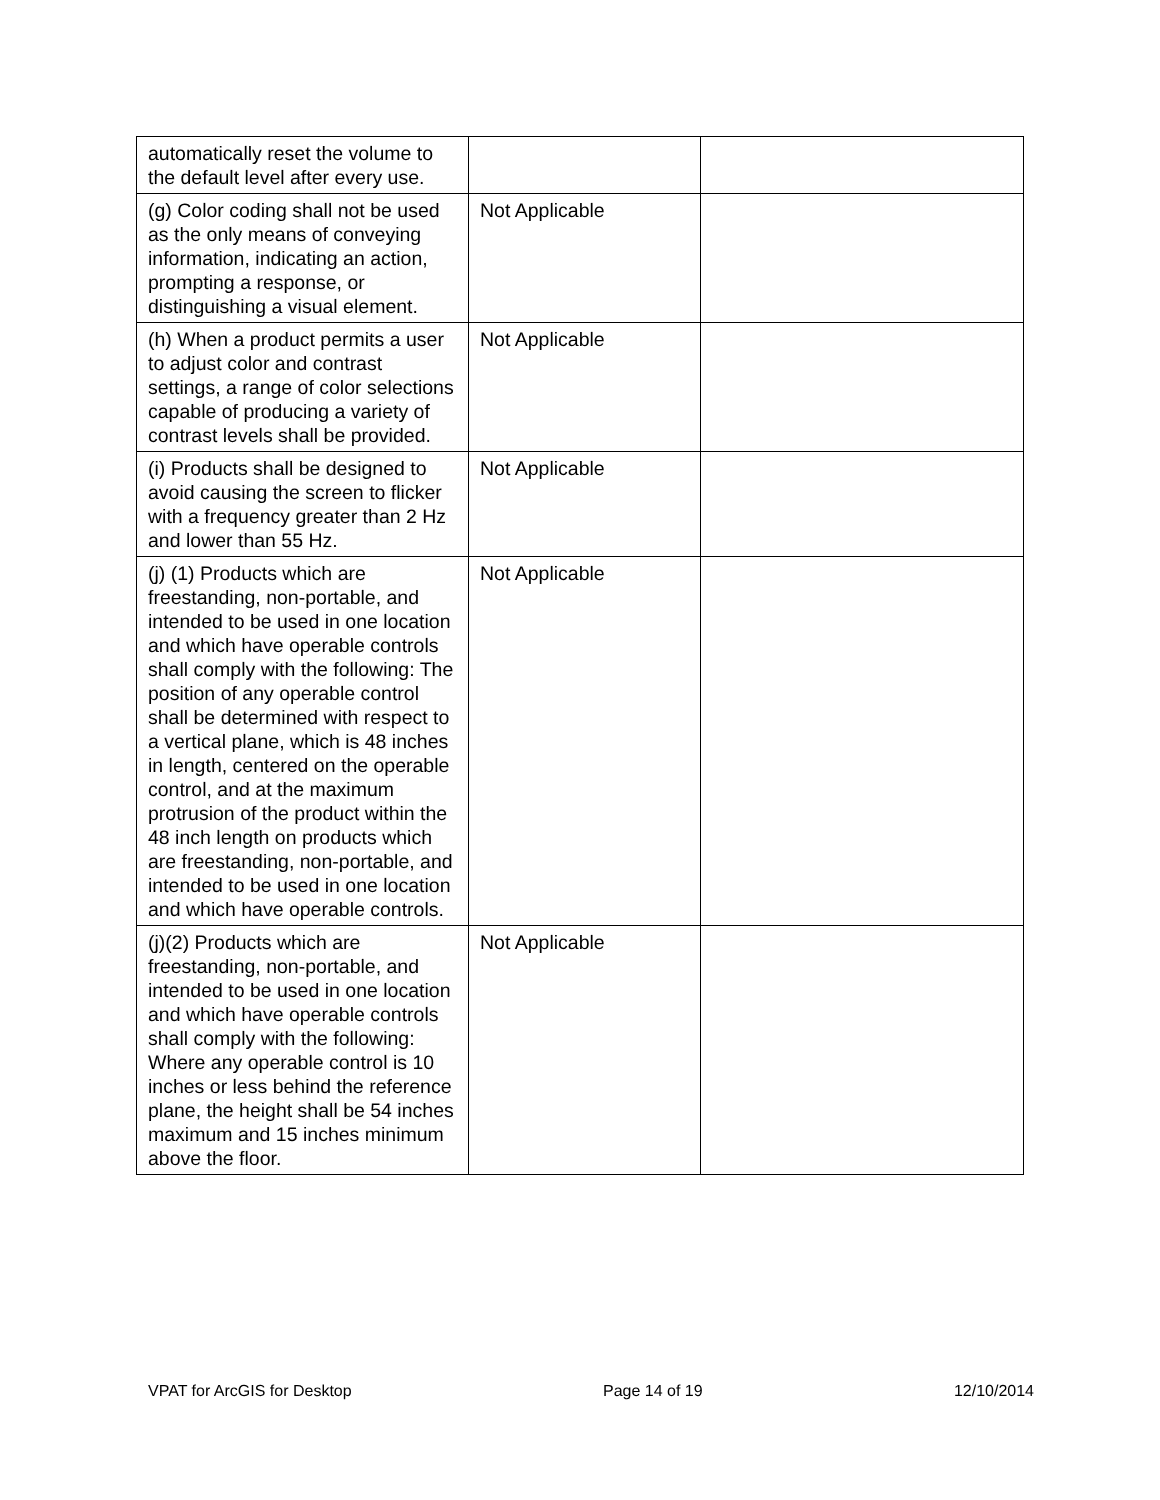| automatically reset the volume to the default level after every use. | | |
| (g) Color coding shall not be used as the only means of conveying information, indicating an action, prompting a response, or distinguishing a visual element. | Not Applicable | |
| (h) When a product permits a user to adjust color and contrast settings, a range of color selections capable of producing a variety of contrast levels shall be provided. | Not Applicable | |
| (i) Products shall be designed to avoid causing the screen to flicker with a frequency greater than 2 Hz and lower than 55 Hz. | Not Applicable | |
| (j) (1) Products which are freestanding, non-portable, and intended to be used in one location and which have operable controls shall comply with the following: The position of any operable control shall be determined with respect to a vertical plane, which is 48 inches in length, centered on the operable control, and at the maximum protrusion of the product within the 48 inch length on products which are freestanding, non-portable, and intended to be used in one location and which have operable controls. | Not Applicable | |
| (j)(2) Products which are freestanding, non-portable, and intended to be used in one location and which have operable controls shall comply with the following: Where any operable control is 10 inches or less behind the reference plane, the height shall be 54 inches maximum and 15 inches minimum above the floor. | Not Applicable | |
VPAT for ArcGIS for Desktop Page 14 of 19 12/10/2014